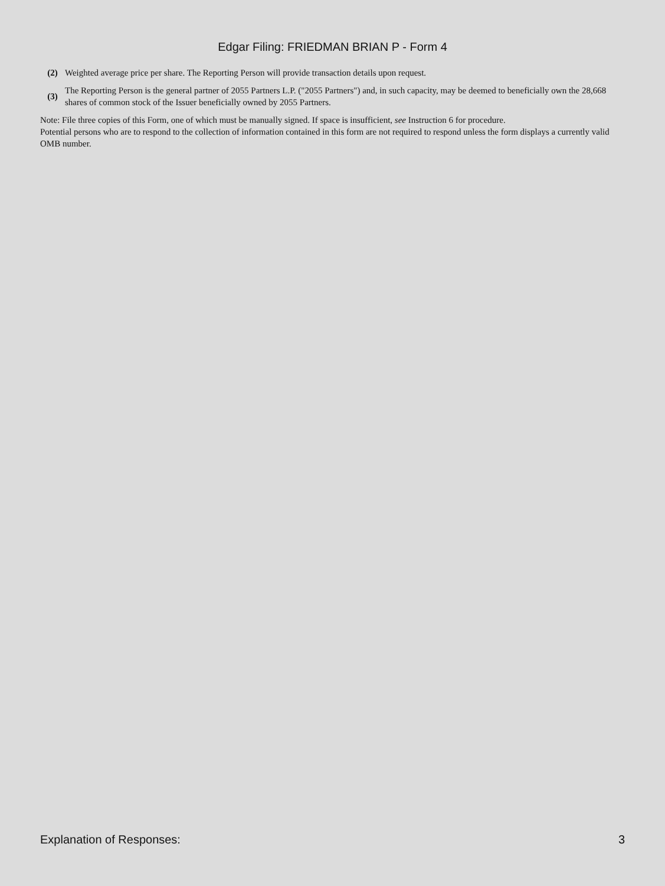Edgar Filing: FRIEDMAN BRIAN P - Form 4
| (2) | Weighted average price per share. The Reporting Person will provide transaction details upon request. |
| (3) | The Reporting Person is the general partner of 2055 Partners L.P. ("2055 Partners") and, in such capacity, may be deemed to beneficially own the 28,668 shares of common stock of the Issuer beneficially owned by 2055 Partners. |
Note: File three copies of this Form, one of which must be manually signed. If space is insufficient, see Instruction 6 for procedure.
Potential persons who are to respond to the collection of information contained in this form are not required to respond unless the form displays a currently valid OMB number.
Explanation of Responses: 3